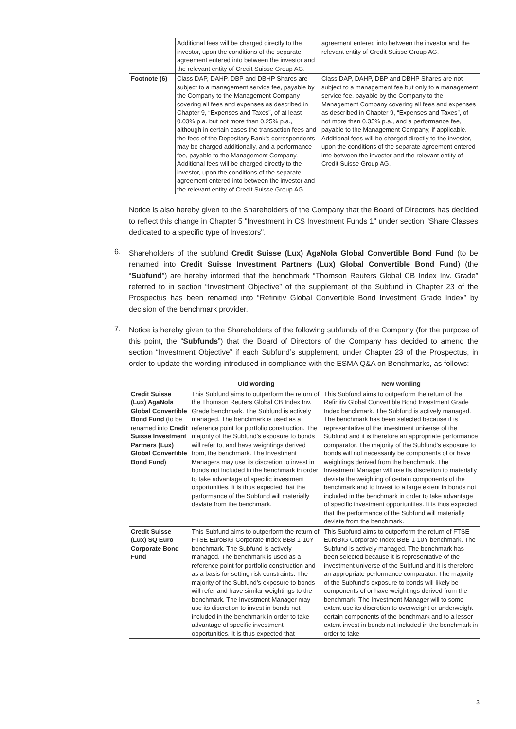| | Additional fees will be charged directly to the investor, upon the conditions of the separate agreement entered into between the investor and the relevant entity of Credit Suisse Group AG. | agreement entered into between the investor and the relevant entity of Credit Suisse Group AG. |
| Footnote (6) | Class DAP, DAHP, DBP and DBHP Shares are subject to a management service fee, payable by the Company to the Management Company covering all fees and expenses as described in Chapter 9, “Expenses and Taxes”, of at least 0.03% p.a. but not more than 0.25% p.a., although in certain cases the transaction fees and the fees of the Depositary Bank's correspondents may be charged additionally, and a performance fee, payable to the Management Company. Additional fees will be charged directly to the investor, upon the conditions of the separate agreement entered into between the investor and the relevant entity of Credit Suisse Group AG. | Class DAP, DAHP, DBP and DBHP Shares are not subject to a management fee but only to a management service fee, payable by the Company to the Management Company covering all fees and expenses as described in Chapter 9, “Expenses and Taxes”, of not more than 0.35% p.a., and a performance fee, payable to the Management Company, if applicable. Additional fees will be charged directly to the investor, upon the conditions of the separate agreement entered into between the investor and the relevant entity of Credit Suisse Group AG. |
Notice is also hereby given to the Shareholders of the Company that the Board of Directors has decided to reflect this change in Chapter 5 "Investment in CS Investment Funds 1" under section "Share Classes dedicated to a specific type of Investors".
6.
Shareholders of the subfund Credit Suisse (Lux) AgaNola Global Convertible Bond Fund (to be renamed into Credit Suisse Investment Partners (Lux) Global Convertible Bond Fund) (the “Subfund”) are hereby informed that the benchmark “Thomson Reuters Global CB Index Inv. Grade” referred to in section “Investment Objective” of the supplement of the Subfund in Chapter 23 of the Prospectus has been renamed into “Refinitiv Global Convertible Bond Investment Grade Index” by decision of the benchmark provider.
7.
Notice is hereby given to the Shareholders of the following subfunds of the Company (for the purpose of this point, the “Subfunds”) that the Board of Directors of the Company has decided to amend the section “Investment Objective” if each Subfund’s supplement, under Chapter 23 of the Prospectus, in order to update the wording introduced in compliance with the ESMA Q&A on Benchmarks, as follows:
| | Old wording | New wording |
| --- | --- | --- |
| Credit Suisse (Lux) AgaNola Global Convertible Bond Fund (to be renamed into Credit Suisse Investment Partners (Lux) Global Convertible Bond Fund ) | This Subfund aims to outperform the return of the Thomson Reuters Global CB Index Inv. Grade benchmark. The Subfund is actively managed. The benchmark is used as a reference point for portfolio construction. The majority of the Subfund's exposure to bonds will refer to, and have weightings derived from, the benchmark. The Investment Managers may use its discretion to invest in bonds not included in the benchmark in order to take advantage of specific investment opportunities. It is thus expected that the performance of the Subfund will materially deviate from the benchmark. | This Subfund aims to outperform the return of the Refinitiv Global Convertible Bond Investment Grade Index benchmark. The Subfund is actively managed. The benchmark has been selected because it is representative of the investment universe of the Subfund and it is therefore an appropriate performance comparator. The majority of the Subfund's exposure to bonds will not necessarily be components of or have weightings derived from the benchmark. The Investment Manager will use its discretion to materially deviate the weighting of certain components of the benchmark and to invest to a large extent in bonds not included in the benchmark in order to take advantage of specific investment opportunities. It is thus expected that the performance of the Subfund will materially deviate from the benchmark. |
| Credit Suisse (Lux) SQ Euro Corporate Bond Fund | This Subfund aims to outperform the return of FTSE EuroBIG Corporate Index BBB 1-10Y benchmark. The Subfund is actively managed. The benchmark is used as a reference point for portfolio construction and as a basis for setting risk constraints. The majority of the Subfund’s exposure to bonds will refer and have similar weightings to the benchmark. The Investment Manager may use its discretion to invest in bonds not included in the benchmark in order to take advantage of specific investment opportunities. It is thus expected that | This Subfund aims to outperform the return of FTSE EuroBIG Corporate Index BBB 1-10Y benchmark. The Subfund is actively managed. The benchmark has been selected because it is representative of the investment universe of the Subfund and it is therefore an appropriate performance comparator. The majority of the Subfund’s exposure to bonds will likely be components of or have weightings derived from the benchmark. The Investment Manager will to some extent use its discretion to overweight or underweight certain components of the benchmark and to a lesser extent invest in bonds not included in the benchmark in order to take |
3